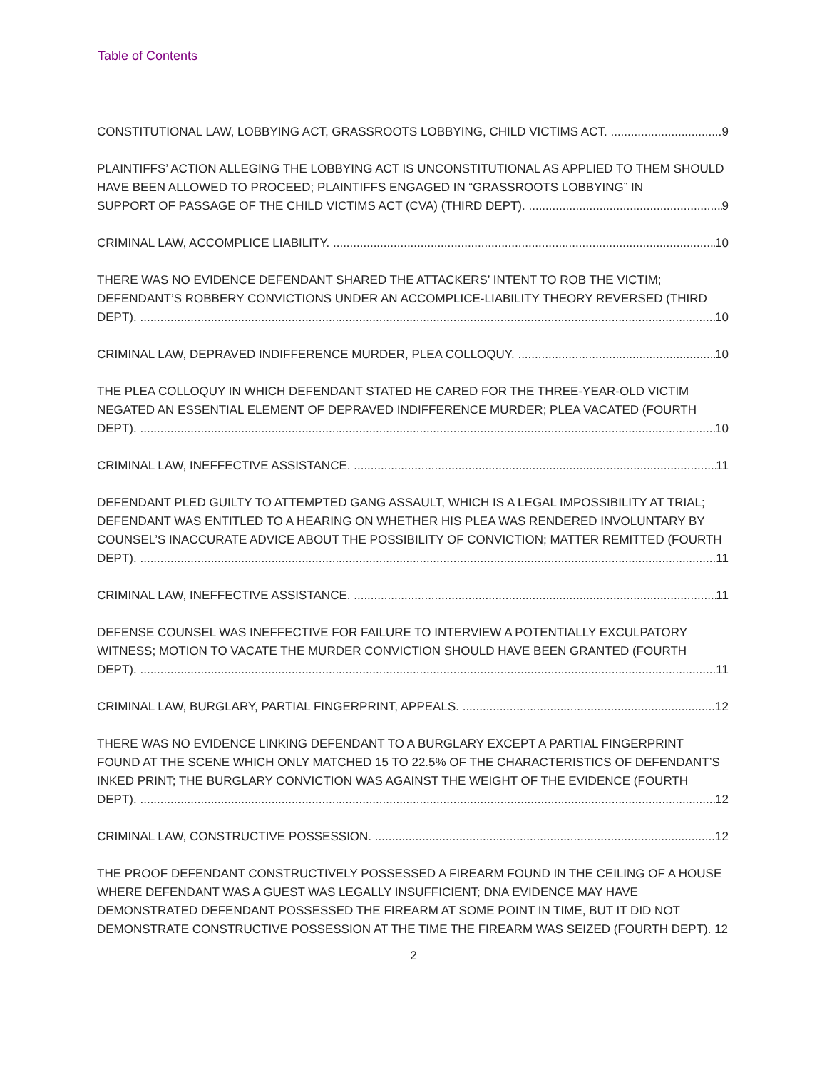Table of Contents
CONSTITUTIONAL LAW, LOBBYING ACT, GRASSROOTS LOBBYING, CHILD VICTIMS ACT. 9
PLAINTIFFS’ ACTION ALLEGING THE LOBBYING ACT IS UNCONSTITUTIONAL AS APPLIED TO THEM SHOULD HAVE BEEN ALLOWED TO PROCEED; PLAINTIFFS ENGAGED IN “GRASSROOTS LOBBYING” IN
SUPPORT OF PASSAGE OF THE CHILD VICTIMS ACT (CVA) (THIRD DEPT). 9
CRIMINAL LAW, ACCOMPLICE LIABILITY. 10
THERE WAS NO EVIDENCE DEFENDANT SHARED THE ATTACKERS’ INTENT TO ROB THE VICTIM; DEFENDANT’S ROBBERY CONVICTIONS UNDER AN ACCOMPLICE-LIABILITY THEORY REVERSED (THIRD
DEPT). 10
CRIMINAL LAW, DEPRAVED INDIFFERENCE MURDER, PLEA COLLOQUY. 10
THE PLEA COLLOQUY IN WHICH DEFENDANT STATED HE CARED FOR THE THREE-YEAR-OLD VICTIM NEGATED AN ESSENTIAL ELEMENT OF DEPRAVED INDIFFERENCE MURDER; PLEA VACATED (FOURTH
DEPT). 10
CRIMINAL LAW, INEFFECTIVE ASSISTANCE. 11
DEFENDANT PLED GUILTY TO ATTEMPTED GANG ASSAULT, WHICH IS A LEGAL IMPOSSIBILITY AT TRIAL; DEFENDANT WAS ENTITLED TO A HEARING ON WHETHER HIS PLEA WAS RENDERED INVOLUNTARY BY COUNSEL’S INACCURATE ADVICE ABOUT THE POSSIBILITY OF CONVICTION; MATTER REMITTED (FOURTH
DEPT). 11
CRIMINAL LAW, INEFFECTIVE ASSISTANCE. 11
DEFENSE COUNSEL WAS INEFFECTIVE FOR FAILURE TO INTERVIEW A POTENTIALLY EXCULPATORY WITNESS; MOTION TO VACATE THE MURDER CONVICTION SHOULD HAVE BEEN GRANTED (FOURTH
DEPT). 11
CRIMINAL LAW, BURGLARY, PARTIAL FINGERPRINT, APPEALS. 12
THERE WAS NO EVIDENCE LINKING DEFENDANT TO A BURGLARY EXCEPT A PARTIAL FINGERPRINT FOUND AT THE SCENE WHICH ONLY MATCHED 15 TO 22.5% OF THE CHARACTERISTICS OF DEFENDANT’S INKED PRINT; THE BURGLARY CONVICTION WAS AGAINST THE WEIGHT OF THE EVIDENCE (FOURTH
DEPT). 12
CRIMINAL LAW, CONSTRUCTIVE POSSESSION. 12
THE PROOF DEFENDANT CONSTRUCTIVELY POSSESSED A FIREARM FOUND IN THE CEILING OF A HOUSE WHERE DEFENDANT WAS A GUEST WAS LEGALLY INSUFFICIENT; DNA EVIDENCE MAY HAVE DEMONSTRATED DEFENDANT POSSESSED THE FIREARM AT SOME POINT IN TIME, BUT IT DID NOT DEMONSTRATE CONSTRUCTIVE POSSESSION AT THE TIME THE FIREARM WAS SEIZED (FOURTH DEPT). 12
2